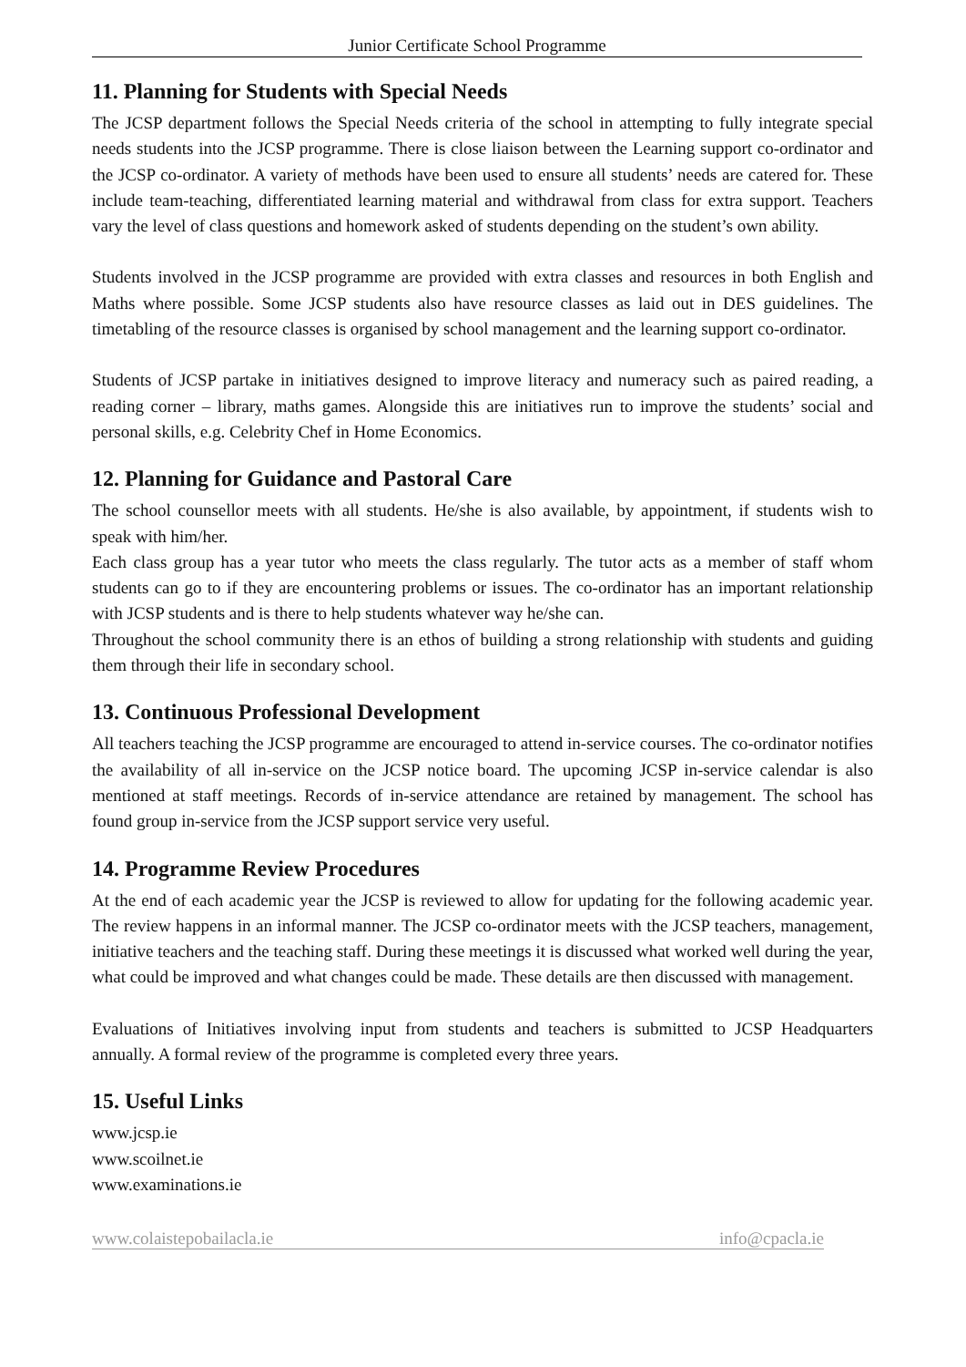Junior Certificate School Programme
11. Planning for Students with Special Needs
The JCSP department follows the Special Needs criteria of the school in attempting to fully integrate special needs students into the JCSP programme. There is close liaison between the Learning support co-ordinator and the JCSP co-ordinator. A variety of methods have been used to ensure all students’ needs are catered for. These include team-teaching, differentiated learning material and withdrawal from class for extra support. Teachers vary the level of class questions and homework asked of students depending on the student’s own ability.
Students involved in the JCSP programme are provided with extra classes and resources in both English and Maths where possible. Some JCSP students also have resource classes as laid out in DES guidelines. The timetabling of the resource classes is organised by school management and the learning support co-ordinator.
Students of JCSP partake in initiatives designed to improve literacy and numeracy such as paired reading, a reading corner – library, maths games. Alongside this are initiatives run to improve the students’ social and personal skills, e.g. Celebrity Chef in Home Economics.
12. Planning for Guidance and Pastoral Care
The school counsellor meets with all students. He/she is also available, by appointment, if students wish to speak with him/her.
Each class group has a year tutor who meets the class regularly. The tutor acts as a member of staff whom students can go to if they are encountering problems or issues. The co-ordinator has an important relationship with JCSP students and is there to help students whatever way he/she can.
Throughout the school community there is an ethos of building a strong relationship with students and guiding them through their life in secondary school.
13. Continuous Professional Development
All teachers teaching the JCSP programme are encouraged to attend in-service courses. The co-ordinator notifies the availability of all in-service on the JCSP notice board. The upcoming JCSP in-service calendar is also mentioned at staff meetings. Records of in-service attendance are retained by management. The school has found group in-service from the JCSP support service very useful.
14. Programme Review Procedures
At the end of each academic year the JCSP is reviewed to allow for updating for the following academic year. The review happens in an informal manner. The JCSP co-ordinator meets with the JCSP teachers, management, initiative teachers and the teaching staff. During these meetings it is discussed what worked well during the year, what could be improved and what changes could be made. These details are then discussed with management.
Evaluations of Initiatives involving input from students and teachers is submitted to JCSP Headquarters annually. A formal review of the programme is completed every three years.
15. Useful Links
www.jcsp.ie
www.scoilnet.ie
www.examinations.ie
www.colaistepobailacla.ie info@cpacla.ie